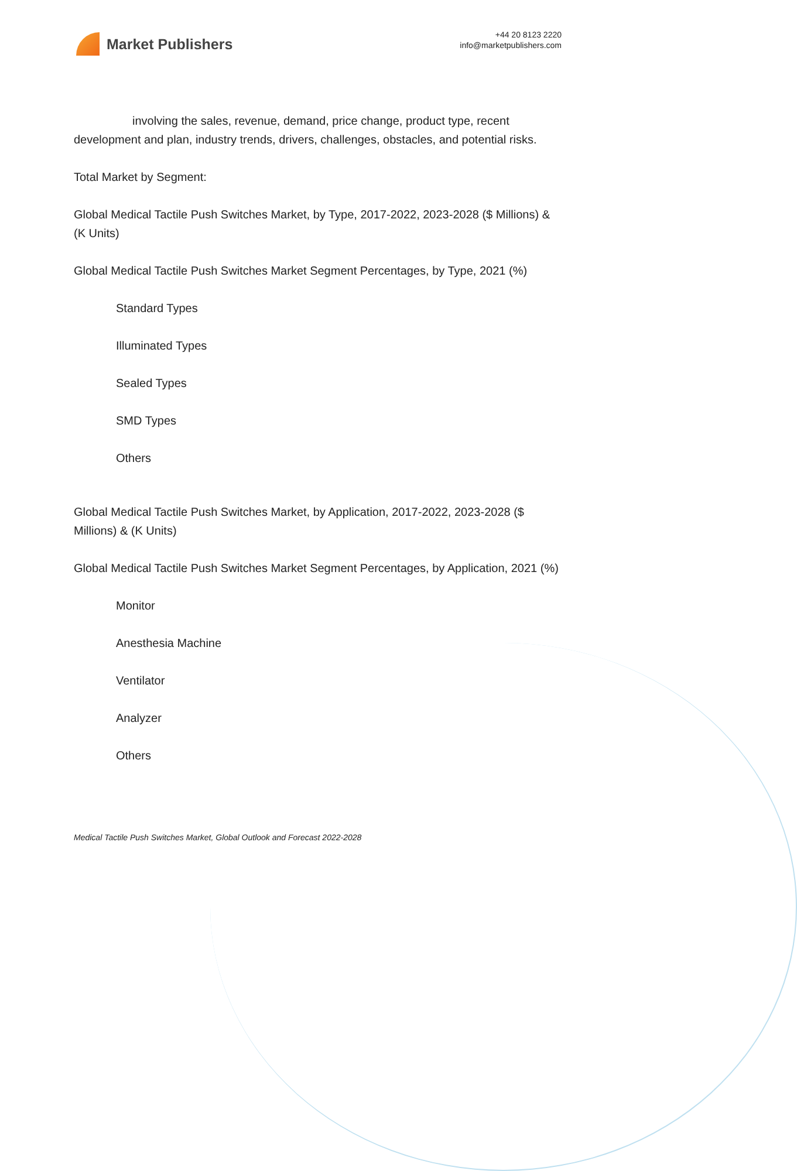Market Publishers
+44 20 8123 2220
info@marketpublishers.com
involving the sales, revenue, demand, price change, product type, recent development and plan, industry trends, drivers, challenges, obstacles, and potential risks.
Total Market by Segment:
Global Medical Tactile Push Switches Market, by Type, 2017-2022, 2023-2028 ($ Millions) & (K Units)
Global Medical Tactile Push Switches Market Segment Percentages, by Type, 2021 (%)
Standard Types
Illuminated Types
Sealed Types
SMD Types
Others
Global Medical Tactile Push Switches Market, by Application, 2017-2022, 2023-2028 ($ Millions) & (K Units)
Global Medical Tactile Push Switches Market Segment Percentages, by Application, 2021 (%)
Monitor
Anesthesia Machine
Ventilator
Analyzer
Others
Medical Tactile Push Switches Market, Global Outlook and Forecast 2022-2028